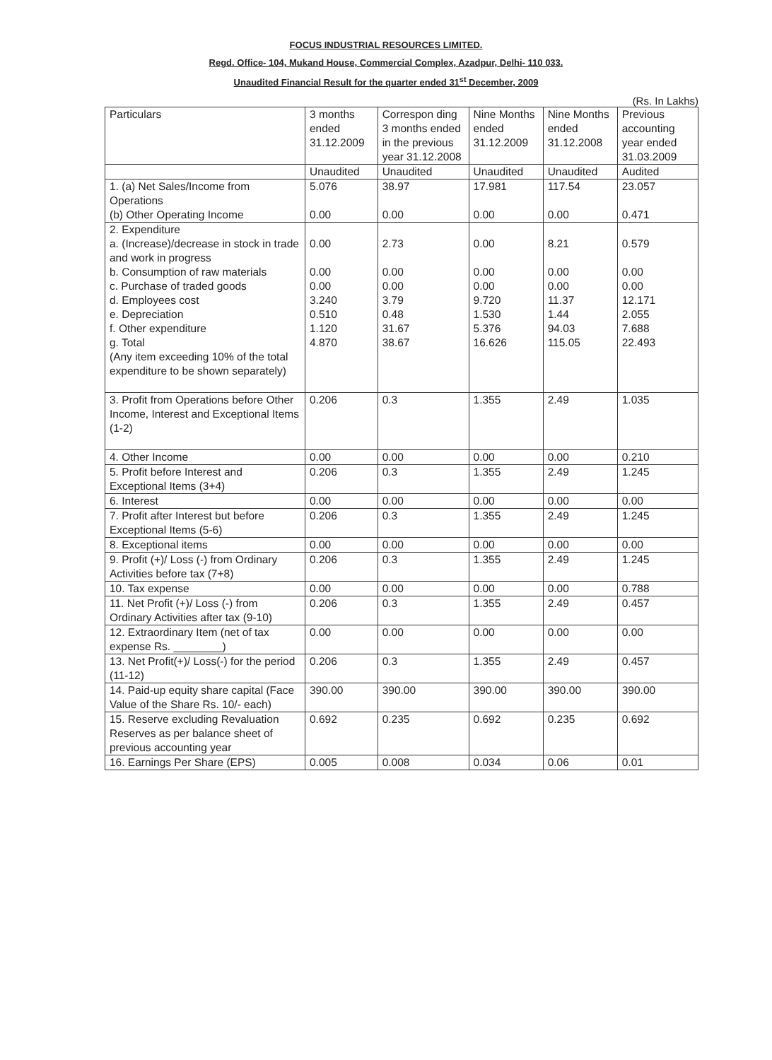FOCUS INDUSTRIAL RESOURCES LIMITED.
Regd. Office- 104, Mukand House, Commercial Complex, Azadpur, Delhi- 110 033.
Unaudited Financial Result for the quarter ended 31<sup>st</sup> December, 2009
(Rs. In Lakhs)
| Particulars | 3 months ended 31.12.2009 | Correspon ding 3 months ended in the previous year 31.12.2008 | Nine Months ended 31.12.2009 | Nine Months ended 31.12.2008 | Previous accounting year ended 31.03.2009 |
| --- | --- | --- | --- | --- | --- |
| | Unaudited | Unaudited | Unaudited | Unaudited | Audited |
| 1. (a) Net Sales/Income from Operations (b) Other Operating Income | 5.076 0.00 | 38.97 0.00 | 17.981 0.00 | 117.54 0.00 | 23.057 0.471 |
| 2. Expenditure a. (Increase)/decrease in stock in trade and work in progress b. Consumption of raw materials c. Purchase of traded goods d. Employees cost e. Depreciation f. Other expenditure g. Total (Any item exceeding 10% of the total expenditure to be shown separately) | 0.00 0.00 0.00 3.240 0.510 1.120 4.870 | 2.73 0.00 0.00 3.79 0.48 31.67 38.67 | 0.00 0.00 0.00 9.720 1.530 5.376 16.626 | 8.21 0.00 0.00 11.37 1.44 94.03 115.05 | 0.579 0.00 0.00 12.171 2.055 7.688 22.493 |
| 3. Profit from Operations before Other Income, Interest and Exceptional Items (1-2) | 0.206 | 0.3 | 1.355 | 2.49 | 1.035 |
| 4. Other Income | 0.00 | 0.00 | 0.00 | 0.00 | 0.210 |
| 5. Profit before Interest and Exceptional Items (3+4) | 0.206 | 0.3 | 1.355 | 2.49 | 1.245 |
| 6. Interest | 0.00 | 0.00 | 0.00 | 0.00 | 0.00 |
| 7. Profit after Interest but before Exceptional Items (5-6) | 0.206 | 0.3 | 1.355 | 2.49 | 1.245 |
| 8. Exceptional items | 0.00 | 0.00 | 0.00 | 0.00 | 0.00 |
| 9. Profit (+)/ Loss (-) from Ordinary Activities before tax (7+8) | 0.206 | 0.3 | 1.355 | 2.49 | 1.245 |
| 10. Tax expense | 0.00 | 0.00 | 0.00 | 0.00 | 0.788 |
| 11. Net Profit (+)/ Loss (-) from Ordinary Activities after tax (9-10) | 0.206 | 0.3 | 1.355 | 2.49 | 0.457 |
| 12. Extraordinary Item (net of tax expense Rs. ________) | 0.00 | 0.00 | 0.00 | 0.00 | 0.00 |
| 13. Net Profit(+)/ Loss(-) for the period (11-12) | 0.206 | 0.3 | 1.355 | 2.49 | 0.457 |
| 14. Paid-up equity share capital (Face Value of the Share Rs. 10/- each) | 390.00 | 390.00 | 390.00 | 390.00 | 390.00 |
| 15. Reserve excluding Revaluation Reserves as per balance sheet of previous accounting year | 0.692 | 0.235 | 0.692 | 0.235 | 0.692 |
| 16. Earnings Per Share (EPS) | 0.005 | 0.008 | 0.034 | 0.06 | 0.01 |